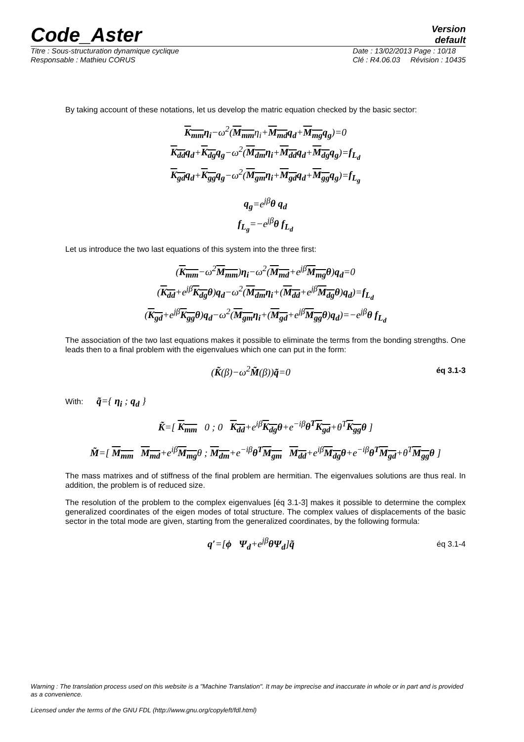Code_Aster
Version
default
Titre : Sous-structuration dynamique cyclique
Responsable : Mathieu CORUS
Date : 13/02/2013 Page : 10/18
Clé : R4.06.03 Révision : 10435
By taking account of these notations, let us develop the matric equation checked by the basic sector:
K<sub>mm</sub> η<sub>i</sub>−ω<sup>2</sup>(M<sub>mm</sub>η<sub>i</sub>+M<sub>md</sub> q<sub>d</sub>+M<sub>mg</sub> q<sub>g</sub>)=0
K<sub>dd</sub> q<sub>d</sub>+K<sub>dg</sub> q<sub>g</sub>−ω<sup>2</sup>(M<sub>dm</sub> η<sub>i</sub>+M<sub>dd</sub> q<sub>d</sub>+M<sub>dg</sub> q<sub>g</sub>)=f<sub>L<sub>d</sub></sub>
K<sub>gd</sub> q<sub>d</sub>+K<sub>gg</sub> q<sub>g</sub>−ω<sup>2</sup>(M<sub>gm</sub> η<sub>i</sub>+M<sub>gd</sub> q<sub>d</sub>+M<sub>gg</sub> q<sub>g</sub>)=f<sub>L<sub>g</sub></sub>
q<sub>g</sub>=e<sup>jβ</sup>θ q<sub>d</sub>
f<sub>L<sub>g</sub></sub>=−e<sup>jβ</sup>θ f<sub>L<sub>d</sub></sub>
Let us introduce the two last equations of this system into the three first:
(K<sub>mm</sub>−ω<sup>2</sup>M<sub>mm</sub>)η<sub>i</sub>−ω<sup>2</sup>(M<sub>md</sub>+e<sup>jβ</sup>M<sub>mg</sub> θ)q<sub>d</sub>=0
(K<sub>dd</sub>+e<sup>jβ</sup>K<sub>dg</sub> θ)q<sub>d</sub>−ω<sup>2</sup>(M<sub>dm</sub> η<sub>i</sub>+(M<sub>dd</sub>+e<sup>jβ</sup>M<sub>dg</sub> θ)q<sub>d</sub>)=f<sub>L<sub>d</sub></sub>
(K<sub>gd</sub>+e<sup>jβ</sup>K<sub>gg</sub> θ)q<sub>d</sub>−ω<sup>2</sup>(M<sub>gm</sub> η<sub>i</sub>+(M<sub>gd</sub>+e<sup>jβ</sup>M<sub>gg</sub> θ)q<sub>d</sub>)=−e<sup>jβ</sup>θ f<sub>L<sub>d</sub></sub>
The association of the two last equations makes it possible to eliminate the terms from the bonding strengths. One leads then to a final problem with the eigenvalues which one can put in the form:
(K̃(β)−ω<sup>2</sup>M̃(β))q̃=0 éq 3.1-3
With: q̃={ η<sub>i</sub> ; q<sub>d</sub> }
K̃=[ K<sub>mm</sub> 0 ; 0 K<sub>dd</sub>+e<sup>iβ</sup>K<sub>dg</sub> θ+e<sup>−iβ</sup>θ<sup>T</sup> K<sub>gd</sub>+θ<sup>T</sup>K<sub>gg</sub> θ ]
M̃=[ M<sub>mm</sub> M<sub>md</sub>+e<sup>iβ</sup>M<sub>mg</sub>θ ; M<sub>dm</sub>+e<sup>−iβ</sup>θ<sup>T</sup> M<sub>gm</sub> M<sub>dd</sub>+e<sup>iβ</sup>M<sub>dg</sub> θ+e<sup>−iβ</sup>θ<sup>T</sup> M<sub>gd</sub>+θ<sup>T</sup>M<sub>gg</sub> θ ]
The mass matrixes and of stiffness of the final problem are hermitian. The eigenvalues solutions are thus real. In addition, the problem is of reduced size.
The resolution of the problem to the complex eigenvalues [éq 3.1-3] makes it possible to determine the complex generalized coordinates of the eigen modes of total structure. The complex values of displacements of the basic sector in the total mode are given, starting from the generalized coordinates, by the following formula:
q′=[ϕ Ψ<sub>d</sub>+e<sup>jβ</sup>θΨ<sub>d</sub>]q̃ éq 3.1-4
Warning : The translation process used on this website is a "Machine Translation". It may be imprecise and inaccurate in whole or in part and is provided as a convenience.
Licensed under the terms of the GNU FDL (http://www.gnu.org/copyleft/fdl.html)